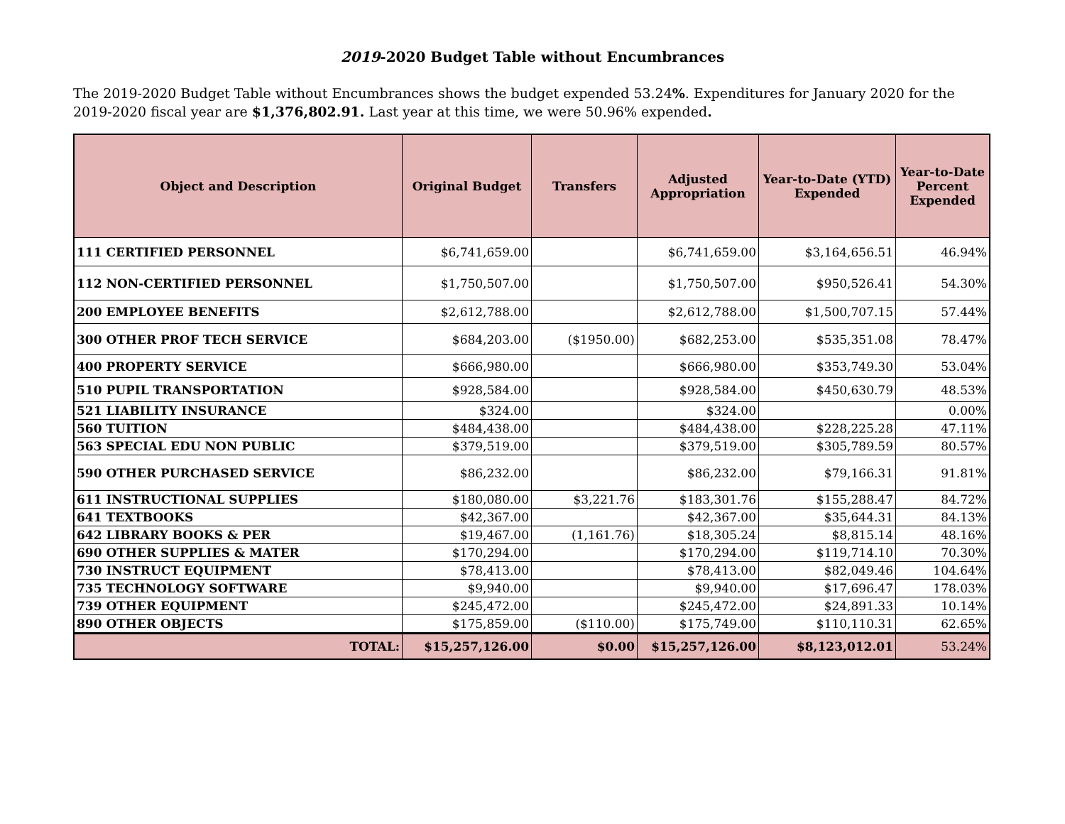2019-2020 Budget Table without Encumbrances
The 2019-2020 Budget Table without Encumbrances shows the budget expended 53.24%. Expenditures for January 2020 for the 2019-2020 fiscal year are $1,376,802.91. Last year at this time, we were 50.96% expended.
| Object and Description | Original Budget | Transfers | Adjusted Appropriation | Year-to-Date (YTD) Expended | Year-to-Date Percent Expended |
| --- | --- | --- | --- | --- | --- |
| 111 CERTIFIED PERSONNEL | $6,741,659.00 | | $6,741,659.00 | $3,164,656.51 | 46.94% |
| 112 NON-CERTIFIED PERSONNEL | $1,750,507.00 | | $1,750,507.00 | $950,526.41 | 54.30% |
| 200 EMPLOYEE BENEFITS | $2,612,788.00 | | $2,612,788.00 | $1,500,707.15 | 57.44% |
| 300 OTHER PROF TECH SERVICE | $684,203.00 | ($1950.00) | $682,253.00 | $535,351.08 | 78.47% |
| 400 PROPERTY SERVICE | $666,980.00 | | $666,980.00 | $353,749.30 | 53.04% |
| 510 PUPIL TRANSPORTATION | $928,584.00 | | $928,584.00 | $450,630.79 | 48.53% |
| 521 LIABILITY INSURANCE | $324.00 | | $324.00 | | 0.00% |
| 560 TUITION | $484,438.00 | | $484,438.00 | $228,225.28 | 47.11% |
| 563 SPECIAL EDU NON PUBLIC | $379,519.00 | | $379,519.00 | $305,789.59 | 80.57% |
| 590 OTHER PURCHASED SERVICE | $86,232.00 | | $86,232.00 | $79,166.31 | 91.81% |
| 611 INSTRUCTIONAL SUPPLIES | $180,080.00 | $3,221.76 | $183,301.76 | $155,288.47 | 84.72% |
| 641 TEXTBOOKS | $42,367.00 | | $42,367.00 | $35,644.31 | 84.13% |
| 642 LIBRARY BOOKS & PER | $19,467.00 | (1,161.76) | $18,305.24 | $8,815.14 | 48.16% |
| 690 OTHER SUPPLIES & MATER | $170,294.00 | | $170,294.00 | $119,714.10 | 70.30% |
| 730 INSTRUCT EQUIPMENT | $78,413.00 | | $78,413.00 | $82,049.46 | 104.64% |
| 735 TECHNOLOGY SOFTWARE | $9,940.00 | | $9,940.00 | $17,696.47 | 178.03% |
| 739 OTHER EQUIPMENT | $245,472.00 | | $245,472.00 | $24,891.33 | 10.14% |
| 890 OTHER OBJECTS | $175,859.00 | ($110.00) | $175,749.00 | $110,110.31 | 62.65% |
| TOTAL: | $15,257,126.00 | $0.00 | $15,257,126.00 | $8,123,012.01 | 53.24% |